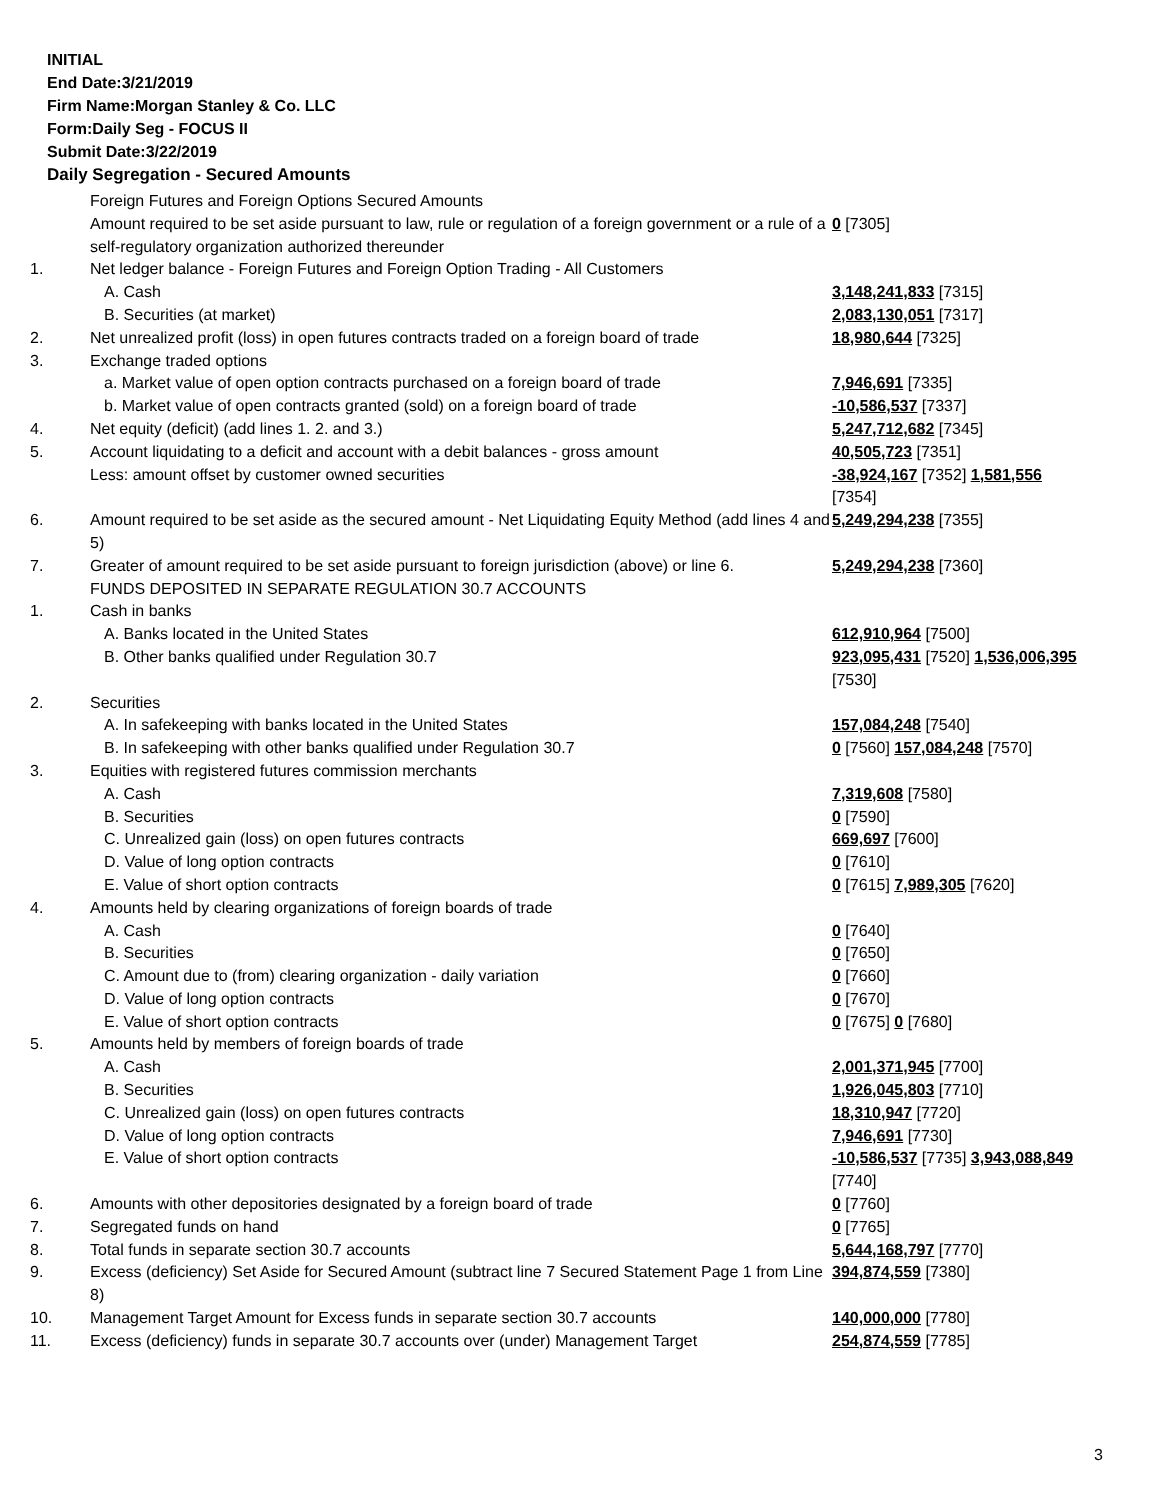INITIAL
End Date:3/21/2019
Firm Name:Morgan Stanley & Co. LLC
Form:Daily Seg - FOCUS II
Submit Date:3/22/2019
Daily Segregation - Secured Amounts
| | Foreign Futures and Foreign Options Secured Amounts | |
| | Amount required to be set aside pursuant to law, rule or regulation of a foreign government or a rule of a self-regulatory organization authorized thereunder | 0 [7305] |
| 1. | Net ledger balance - Foreign Futures and Foreign Option Trading - All Customers | |
| | A. Cash | 3,148,241,833 [7315] |
| | B. Securities (at market) | 2,083,130,051 [7317] |
| 2. | Net unrealized profit (loss) in open futures contracts traded on a foreign board of trade | 18,980,644 [7325] |
| 3. | Exchange traded options | |
| | a. Market value of open option contracts purchased on a foreign board of trade | 7,946,691 [7335] |
| | b. Market value of open contracts granted (sold) on a foreign board of trade | -10,586,537 [7337] |
| 4. | Net equity (deficit) (add lines 1. 2. and 3.) | 5,247,712,682 [7345] |
| 5. | Account liquidating to a deficit and account with a debit balances - gross amount | 40,505,723 [7351] |
| | Less: amount offset by customer owned securities | -38,924,167 [7352] 1,581,556 [7354] |
| 6. | Amount required to be set aside as the secured amount - Net Liquidating Equity Method (add lines 4 and 5) | 5,249,294,238 [7355] |
| 7. | Greater of amount required to be set aside pursuant to foreign jurisdiction (above) or line 6. | 5,249,294,238 [7360] |
| | FUNDS DEPOSITED IN SEPARATE REGULATION 30.7 ACCOUNTS | |
| 1. | Cash in banks | |
| | A. Banks located in the United States | 612,910,964 [7500] |
| | B. Other banks qualified under Regulation 30.7 | 923,095,431 [7520] 1,536,006,395 [7530] |
| 2. | Securities | |
| | A. In safekeeping with banks located in the United States | 157,084,248 [7540] |
| | B. In safekeeping with other banks qualified under Regulation 30.7 | 0 [7560] 157,084,248 [7570] |
| 3. | Equities with registered futures commission merchants | |
| | A. Cash | 7,319,608 [7580] |
| | B. Securities | 0 [7590] |
| | C. Unrealized gain (loss) on open futures contracts | 669,697 [7600] |
| | D. Value of long option contracts | 0 [7610] |
| | E. Value of short option contracts | 0 [7615] 7,989,305 [7620] |
| 4. | Amounts held by clearing organizations of foreign boards of trade | |
| | A. Cash | 0 [7640] |
| | B. Securities | 0 [7650] |
| | C. Amount due to (from) clearing organization - daily variation | 0 [7660] |
| | D. Value of long option contracts | 0 [7670] |
| | E. Value of short option contracts | 0 [7675] 0 [7680] |
| 5. | Amounts held by members of foreign boards of trade | |
| | A. Cash | 2,001,371,945 [7700] |
| | B. Securities | 1,926,045,803 [7710] |
| | C. Unrealized gain (loss) on open futures contracts | 18,310,947 [7720] |
| | D. Value of long option contracts | 7,946,691 [7730] |
| | E. Value of short option contracts | -10,586,537 [7735] 3,943,088,849 [7740] |
| 6. | Amounts with other depositories designated by a foreign board of trade | 0 [7760] |
| 7. | Segregated funds on hand | 0 [7765] |
| 8. | Total funds in separate section 30.7 accounts | 5,644,168,797 [7770] |
| 9. | Excess (deficiency) Set Aside for Secured Amount (subtract line 7 Secured Statement Page 1 from Line 8) | 394,874,559 [7380] |
| 10. | Management Target Amount for Excess funds in separate section 30.7 accounts | 140,000,000 [7780] |
| 11. | Excess (deficiency) funds in separate 30.7 accounts over (under) Management Target | 254,874,559 [7785] |
3